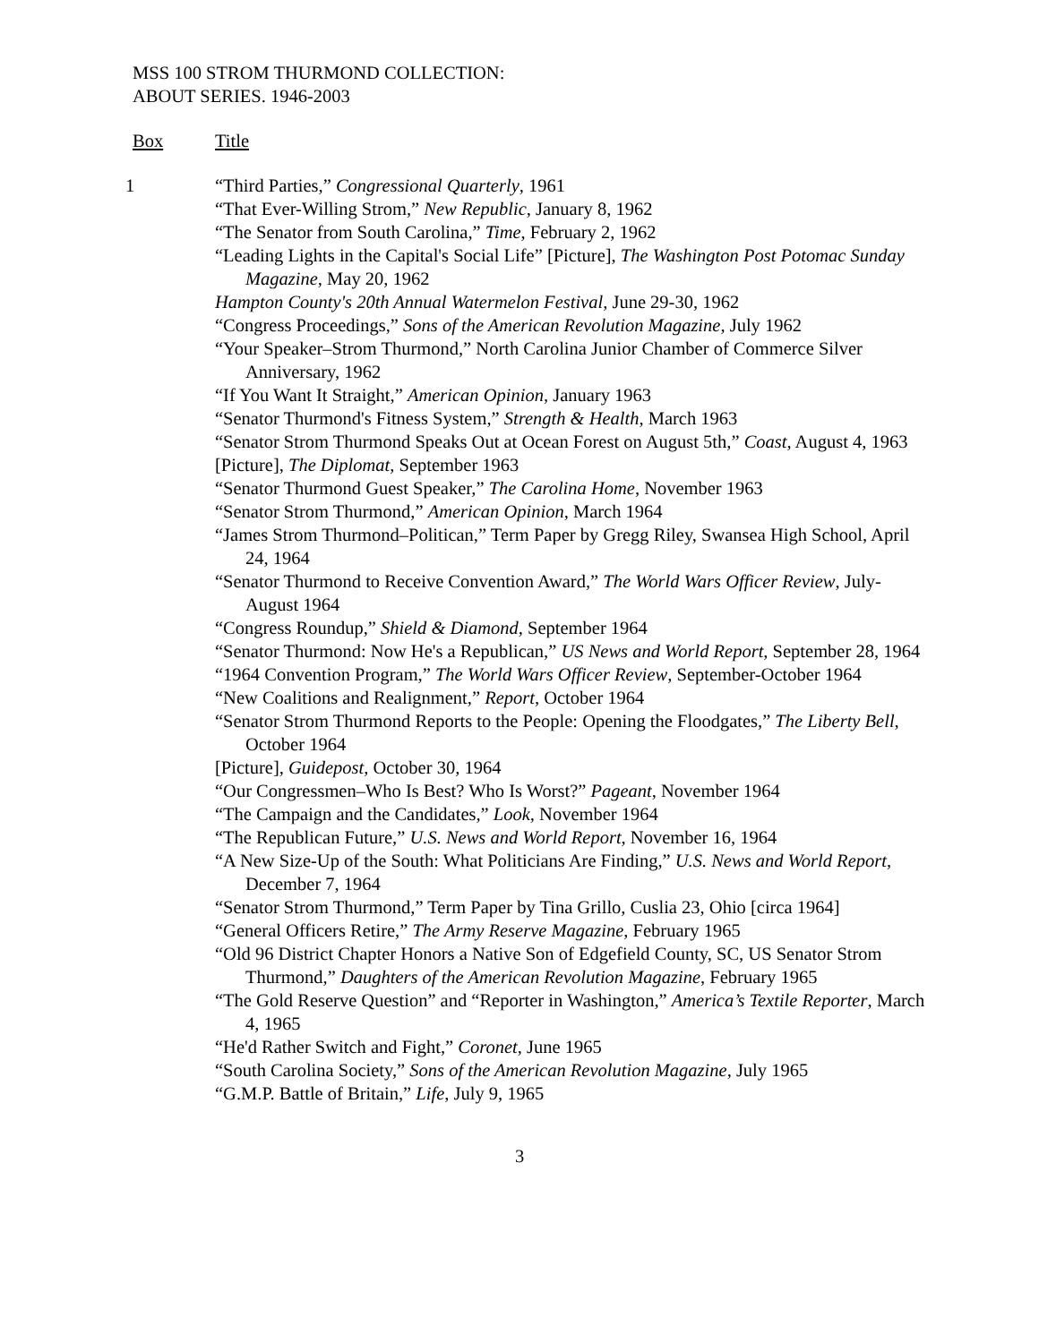MSS 100 STROM THURMOND COLLECTION:
ABOUT SERIES. 1946-2003
Box Title
1 “Third Parties,” Congressional Quarterly, 1961
“That Ever-Willing Strom,” New Republic, January 8, 1962
“The Senator from South Carolina,” Time, February 2, 1962
“Leading Lights in the Capital's Social Life” [Picture], The Washington Post Potomac Sunday Magazine, May 20, 1962
Hampton County's 20th Annual Watermelon Festival, June 29-30, 1962
“Congress Proceedings,” Sons of the American Revolution Magazine, July 1962
“Your Speaker–Strom Thurmond,” North Carolina Junior Chamber of Commerce Silver Anniversary, 1962
“If You Want It Straight,” American Opinion, January 1963
“Senator Thurmond's Fitness System,” Strength & Health, March 1963
“Senator Strom Thurmond Speaks Out at Ocean Forest on August 5th,” Coast, August 4, 1963
[Picture], The Diplomat, September 1963
“Senator Thurmond Guest Speaker,” The Carolina Home, November 1963
“Senator Strom Thurmond,” American Opinion, March 1964
“James Strom Thurmond–Politican,” Term Paper by Gregg Riley, Swansea High School, April 24, 1964
“Senator Thurmond to Receive Convention Award,” The World Wars Officer Review, July-August 1964
“Congress Roundup,” Shield & Diamond, September 1964
“Senator Thurmond: Now He's a Republican,” US News and World Report, September 28, 1964
“1964 Convention Program,” The World Wars Officer Review, September-October 1964
“New Coalitions and Realignment,” Report, October 1964
“Senator Strom Thurmond Reports to the People: Opening the Floodgates,” The Liberty Bell, October 1964
[Picture], Guidepost, October 30, 1964
“Our Congressmen–Who Is Best? Who Is Worst?” Pageant, November 1964
“The Campaign and the Candidates,” Look, November 1964
“The Republican Future,” U.S. News and World Report, November 16, 1964
“A New Size-Up of the South: What Politicians Are Finding,” U.S. News and World Report, December 7, 1964
“Senator Strom Thurmond,” Term Paper by Tina Grillo, Cuslia 23, Ohio [circa 1964]
“General Officers Retire,” The Army Reserve Magazine, February 1965
“Old 96 District Chapter Honors a Native Son of Edgefield County, SC, US Senator Strom Thurmond,” Daughters of the American Revolution Magazine, February 1965
“The Gold Reserve Question” and “Reporter in Washington,” America’s Textile Reporter, March 4, 1965
“He'd Rather Switch and Fight,” Coronet, June 1965
“South Carolina Society,” Sons of the American Revolution Magazine, July 1965
“G.M.P. Battle of Britain,” Life, July 9, 1965
3